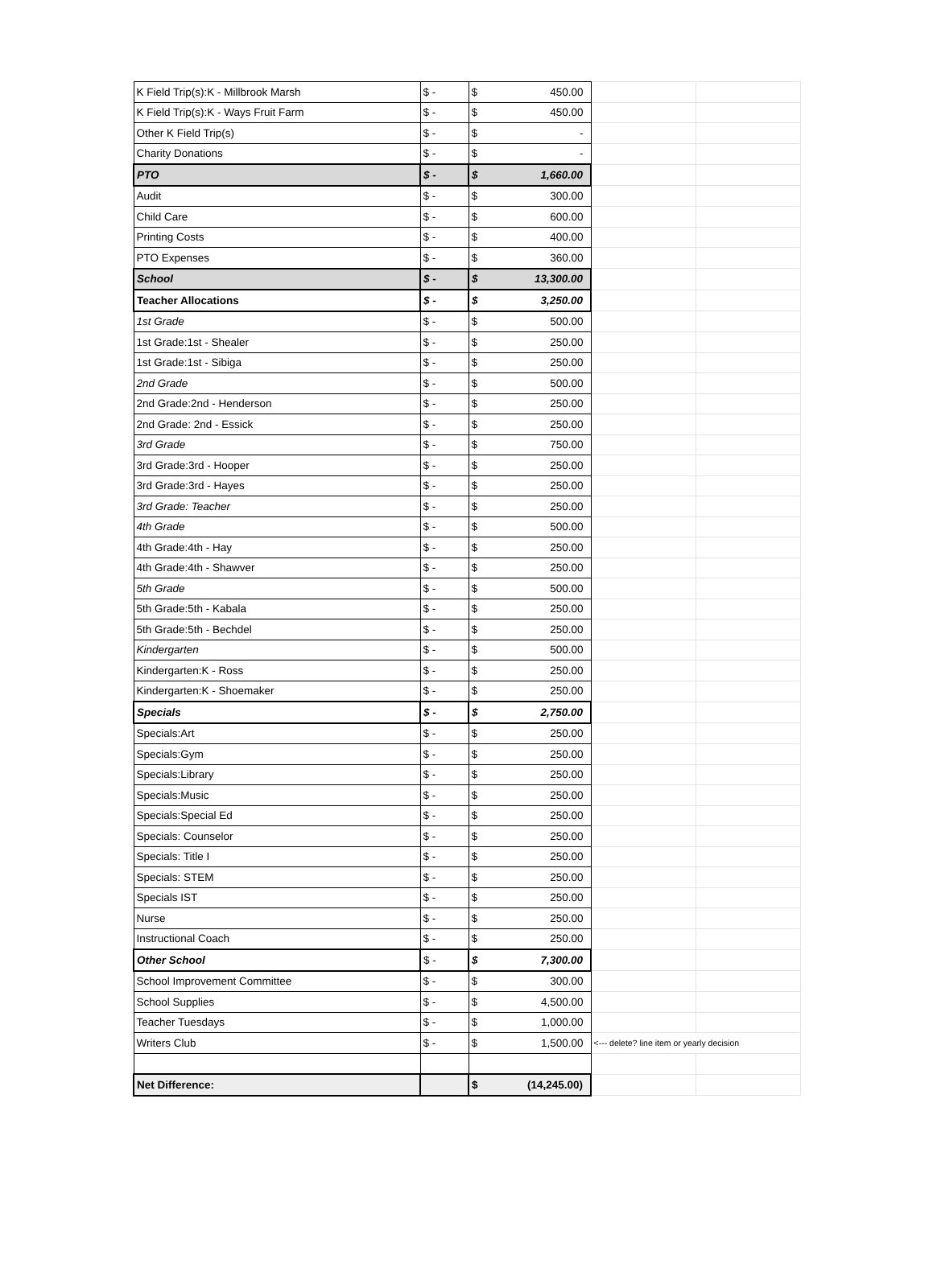| K Field Trip(s):K - Millbrook Marsh | $ - | $ 450.00 | | |
| K Field Trip(s):K - Ways Fruit Farm | $ - | $ 450.00 | | |
| Other K Field Trip(s) | $ - | $ - | | |
| Charity Donations | $ - | $ - | | |
| PTO | $ - | $ 1,660.00 | | |
| Audit | $ - | $ 300.00 | | |
| Child Care | $ - | $ 600.00 | | |
| Printing Costs | $ - | $ 400.00 | | |
| PTO Expenses | $ - | $ 360.00 | | |
| School | $ - | $ 13,300.00 | | |
| Teacher Allocations | $ - | $ 3,250.00 | | |
| 1st Grade | $ - | $ 500.00 | | |
| 1st Grade:1st - Shealer | $ - | $ 250.00 | | |
| 1st Grade:1st - Sibiga | $ - | $ 250.00 | | |
| 2nd Grade | $ - | $ 500.00 | | |
| 2nd Grade:2nd - Henderson | $ - | $ 250.00 | | |
| 2nd Grade: 2nd - Essick | $ - | $ 250.00 | | |
| 3rd Grade | $ - | $ 750.00 | | |
| 3rd Grade:3rd - Hooper | $ - | $ 250.00 | | |
| 3rd Grade:3rd - Hayes | $ - | $ 250.00 | | |
| 3rd Grade: Teacher | $ - | $ 250.00 | | |
| 4th Grade | $ - | $ 500.00 | | |
| 4th Grade:4th - Hay | $ - | $ 250.00 | | |
| 4th Grade:4th - Shawver | $ - | $ 250.00 | | |
| 5th Grade | $ - | $ 500.00 | | |
| 5th Grade:5th - Kabala | $ - | $ 250.00 | | |
| 5th Grade:5th - Bechdel | $ - | $ 250.00 | | |
| Kindergarten | $ - | $ 500.00 | | |
| Kindergarten:K - Ross | $ - | $ 250.00 | | |
| Kindergarten:K - Shoemaker | $ - | $ 250.00 | | |
| Specials | $ - | $ 2,750.00 | | |
| Specials:Art | $ - | $ 250.00 | | |
| Specials:Gym | $ - | $ 250.00 | | |
| Specials:Library | $ - | $ 250.00 | | |
| Specials:Music | $ - | $ 250.00 | | |
| Specials:Special Ed | $ - | $ 250.00 | | |
| Specials: Counselor | $ - | $ 250.00 | | |
| Specials: Title I | $ - | $ 250.00 | | |
| Specials: STEM | $ - | $ 250.00 | | |
| Specials IST | $ - | $ 250.00 | | |
| Nurse | $ - | $ 250.00 | | |
| Instructional Coach | $ - | $ 250.00 | | |
| Other School | $ - | $ 7,300.00 | | |
| School Improvement Committee | $ - | $ 300.00 | | |
| School Supplies | $ - | $ 4,500.00 | | |
| Teacher Tuesdays | $ - | $ 1,000.00 | | |
| Writers Club | $ - | $ 1,500.00 | <--- delete? line item or yearly decision | |
| Net Difference: | | $ (14,245.00) | | |